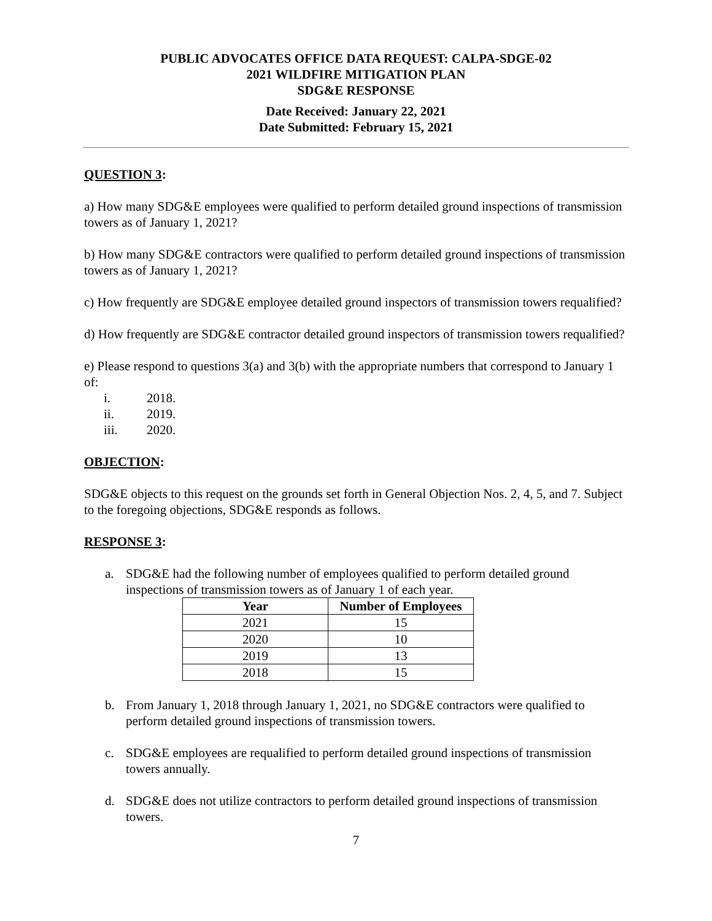PUBLIC ADVOCATES OFFICE DATA REQUEST: CALPA-SDGE-02
2021 WILDFIRE MITIGATION PLAN
SDG&E RESPONSE
Date Received: January 22, 2021
Date Submitted: February 15, 2021
QUESTION 3:
a) How many SDG&E employees were qualified to perform detailed ground inspections of transmission towers as of January 1, 2021?
b) How many SDG&E contractors were qualified to perform detailed ground inspections of transmission towers as of January 1, 2021?
c) How frequently are SDG&E employee detailed ground inspectors of transmission towers requalified?
d) How frequently are SDG&E contractor detailed ground inspectors of transmission towers requalified?
e) Please respond to questions 3(a) and 3(b) with the appropriate numbers that correspond to January 1 of:
i. 2018.
ii. 2019.
iii. 2020.
OBJECTION:
SDG&E objects to this request on the grounds set forth in General Objection Nos. 2, 4, 5, and 7. Subject to the foregoing objections, SDG&E responds as follows.
RESPONSE 3:
a. SDG&E had the following number of employees qualified to perform detailed ground inspections of transmission towers as of January 1 of each year.
| Year | Number of Employees |
| --- | --- |
| 2021 | 15 |
| 2020 | 10 |
| 2019 | 13 |
| 2018 | 15 |
b. From January 1, 2018 through January 1, 2021, no SDG&E contractors were qualified to perform detailed ground inspections of transmission towers.
c. SDG&E employees are requalified to perform detailed ground inspections of transmission towers annually.
d. SDG&E does not utilize contractors to perform detailed ground inspections of transmission towers.
7